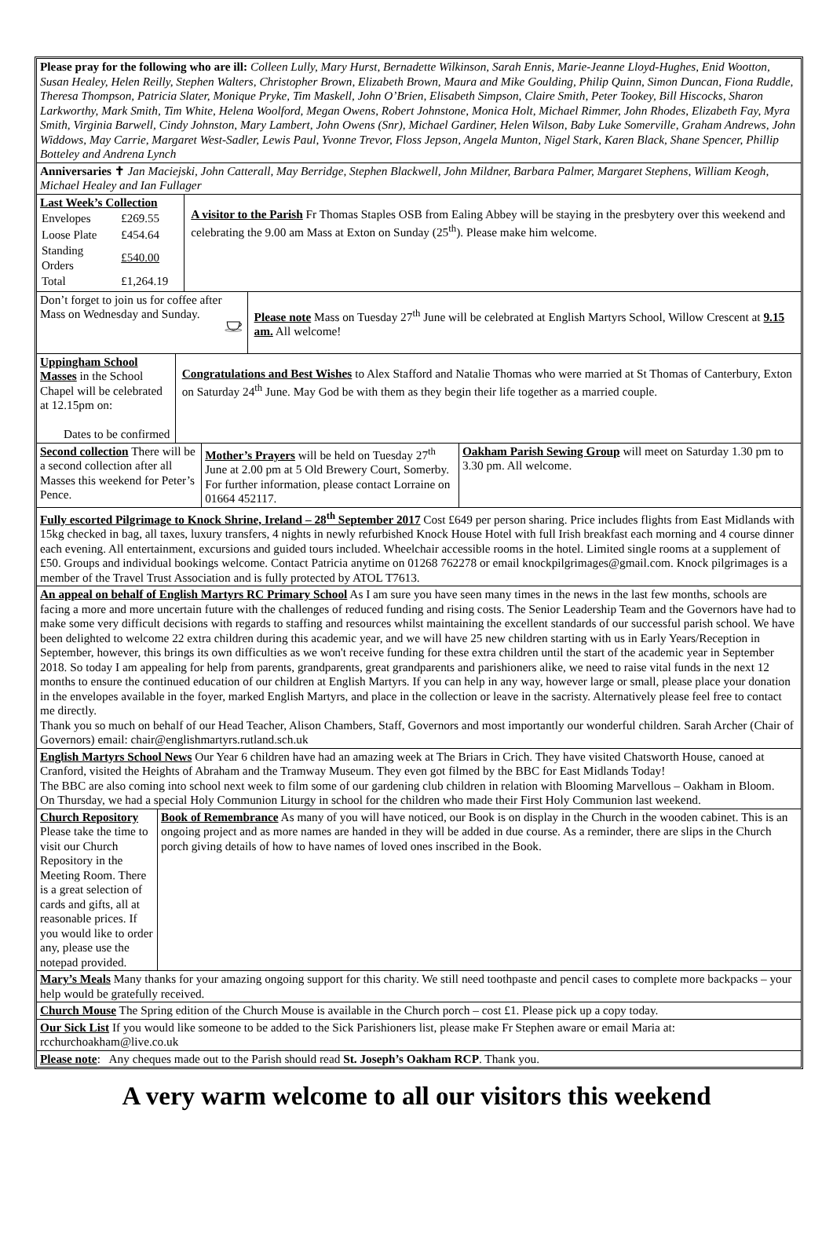Please pray for the following who are ill: Colleen Lully, Mary Hurst, Bernadette Wilkinson, Sarah Ennis, Marie-Jeanne Lloyd-Hughes, Enid Wootton, Susan Healey, Helen Reilly, Stephen Walters, Christopher Brown, Elizabeth Brown, Maura and Mike Goulding, Philip Quinn, Simon Duncan, Fiona Ruddle, Theresa Thompson, Patricia Slater, Monique Pryke, Tim Maskell, John O’Brien, Elisabeth Simpson, Claire Smith, Peter Tookey, Bill Hiscocks, Sharon Larkworthy, Mark Smith, Tim White, Helena Woolford, Megan Owens, Robert Johnstone, Monica Holt, Michael Rimmer, John Rhodes, Elizabeth Fay, Myra Smith, Virginia Barwell, Cindy Johnston, Mary Lambert, John Owens (Snr), Michael Gardiner, Helen Wilson, Baby Luke Somerville, Graham Andrews, John Widdows, May Carrie, Margaret West-Sadler, Lewis Paul, Yvonne Trevor, Floss Jepson, Angela Munton, Nigel Stark, Karen Black, Shane Spencer, Phillip Botteley and Andrena Lynch
Anniversaries ✝ Jan Maciejski, John Catterall, May Berridge, Stephen Blackwell, John Mildner, Barbara Palmer, Margaret Stephens, William Keogh, Michael Healey and Ian Fullager
Last Week’s Collection
| Envelopes | £269.55 |
| Loose Plate | £454.64 |
| Standing Orders | £540.00 |
| Total | £1,264.19 |
A visitor to the Parish Fr Thomas Staples OSB from Ealing Abbey will be staying in the presbytery over this weekend and celebrating the 9.00 am Mass at Exton on Sunday (25<sup>th</sup>). Please make him welcome.
Don’t forget to join us for coffee after Mass on Wednesday and Sunday.
Please note Mass on Tuesday 27<sup>th</sup> June will be celebrated at English Martyrs School, Willow Crescent at 9.15 am. All welcome!
Uppingham School Masses in the School Chapel will be celebrated at 12.15pm on:
Dates to be confirmed
Congratulations and Best Wishes to Alex Stafford and Natalie Thomas who were married at St Thomas of Canterbury, Exton on Saturday 24<sup>th</sup> June. May God be with them as they begin their life together as a married couple.
Second collection There will be a second collection after all Masses this weekend for Peter’s Pence.
Mother’s Prayers will be held on Tuesday 27<sup>th</sup> June at 2.00 pm at 5 Old Brewery Court, Somerby. For further information, please contact Lorraine on 01664 452117.
Oakham Parish Sewing Group will meet on Saturday 1.30 pm to 3.30 pm. All welcome.
Fully escorted Pilgrimage to Knock Shrine, Ireland – 28<sup>th</sup> September 2017 Cost £649 per person sharing. Price includes flights from East Midlands with 15kg checked in bag, all taxes, luxury transfers, 4 nights in newly refurbished Knock House Hotel with full Irish breakfast each morning and 4 course dinner each evening. All entertainment, excursions and guided tours included. Wheelchair accessible rooms in the hotel. Limited single rooms at a supplement of £50. Groups and individual bookings welcome. Contact Patricia anytime on 01268 762278 or email knockpilgrimages@gmail.com. Knock pilgrimages is a member of the Travel Trust Association and is fully protected by ATOL T7613.
An appeal on behalf of English Martyrs RC Primary School As I am sure you have seen many times in the news in the last few months, schools are facing a more and more uncertain future with the challenges of reduced funding and rising costs. The Senior Leadership Team and the Governors have had to make some very difficult decisions with regards to staffing and resources whilst maintaining the excellent standards of our successful parish school. We have been delighted to welcome 22 extra children during this academic year, and we will have 25 new children starting with us in Early Years/Reception in September, however, this brings its own difficulties as we won't receive funding for these extra children until the start of the academic year in September 2018. So today I am appealing for help from parents, grandparents, great grandparents and parishioners alike, we need to raise vital funds in the next 12 months to ensure the continued education of our children at English Martyrs. If you can help in any way, however large or small, please place your donation in the envelopes available in the foyer, marked English Martyrs, and place in the collection or leave in the sacristy. Alternatively please feel free to contact me directly.
Thank you so much on behalf of our Head Teacher, Alison Chambers, Staff, Governors and most importantly our wonderful children. Sarah Archer (Chair of Governors) email: chair@englishmartyrs.rutland.sch.uk
English Martyrs School News Our Year 6 children have had an amazing week at The Briars in Crich. They have visited Chatsworth House, canoed at Cranford, visited the Heights of Abraham and the Tramway Museum. They even got filmed by the BBC for East Midlands Today!
The BBC are also coming into school next week to film some of our gardening club children in relation with Blooming Marvellous – Oakham in Bloom.
On Thursday, we had a special Holy Communion Liturgy in school for the children who made their First Holy Communion last weekend.
Church Repository Please take the time to visit our Church Repository in the Meeting Room. There is a great selection of cards and gifts, all at reasonable prices. If you would like to order any, please use the notepad provided.
Book of Remembrance As many of you will have noticed, our Book is on display in the Church in the wooden cabinet. This is an ongoing project and as more names are handed in they will be added in due course. As a reminder, there are slips in the Church porch giving details of how to have names of loved ones inscribed in the Book.
Mary’s Meals Many thanks for your amazing ongoing support for this charity. We still need toothpaste and pencil cases to complete more backpacks – your help would be gratefully received.
Church Mouse The Spring edition of the Church Mouse is available in the Church porch – cost £1. Please pick up a copy today.
Our Sick List If you would like someone to be added to the Sick Parishioners list, please make Fr Stephen aware or email Maria at: rcchurchoakham@live.co.uk
Please note: Any cheques made out to the Parish should read St. Joseph’s Oakham RCP. Thank you.
A very warm welcome to all our visitors this weekend